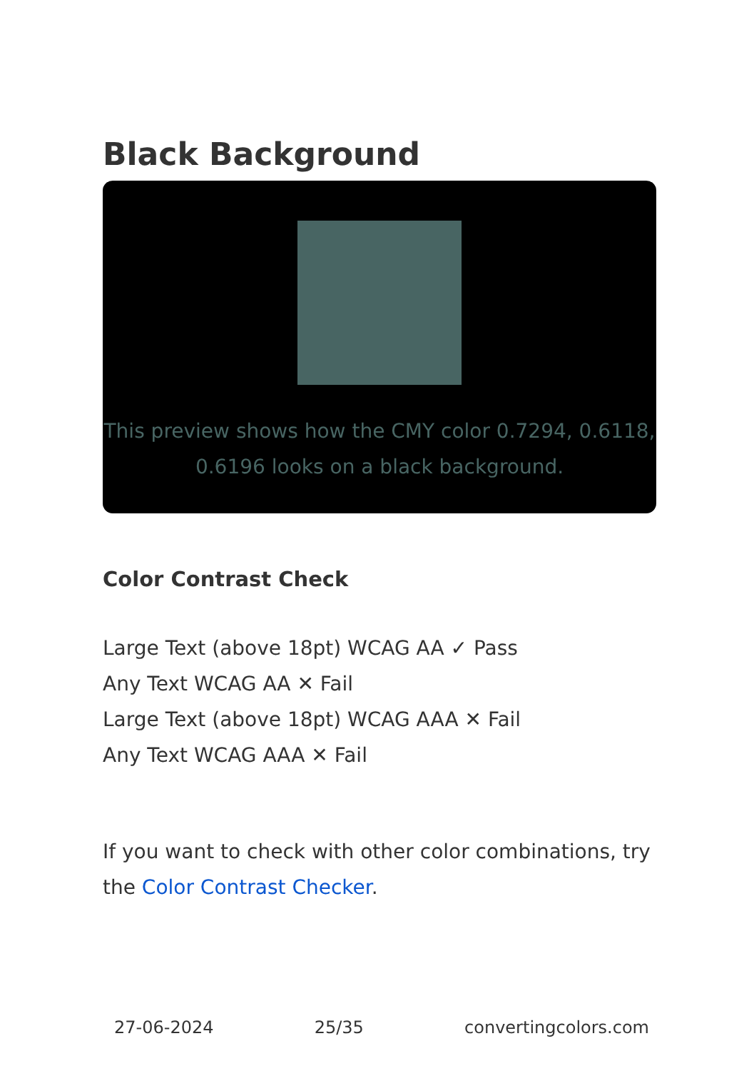Black Background
This preview shows how the CMY color 0.7294, 0.6118, 0.6196 looks on a black background.
Color Contrast Check
Large Text (above 18pt) WCAG AA ✓ Pass
Any Text WCAG AA ✕ Fail
Large Text (above 18pt) WCAG AAA ✕ Fail
Any Text WCAG AAA ✕ Fail
If you want to check with other color combinations, try the Color Contrast Checker.
27-06-2024 25/35 convertingcolors.com